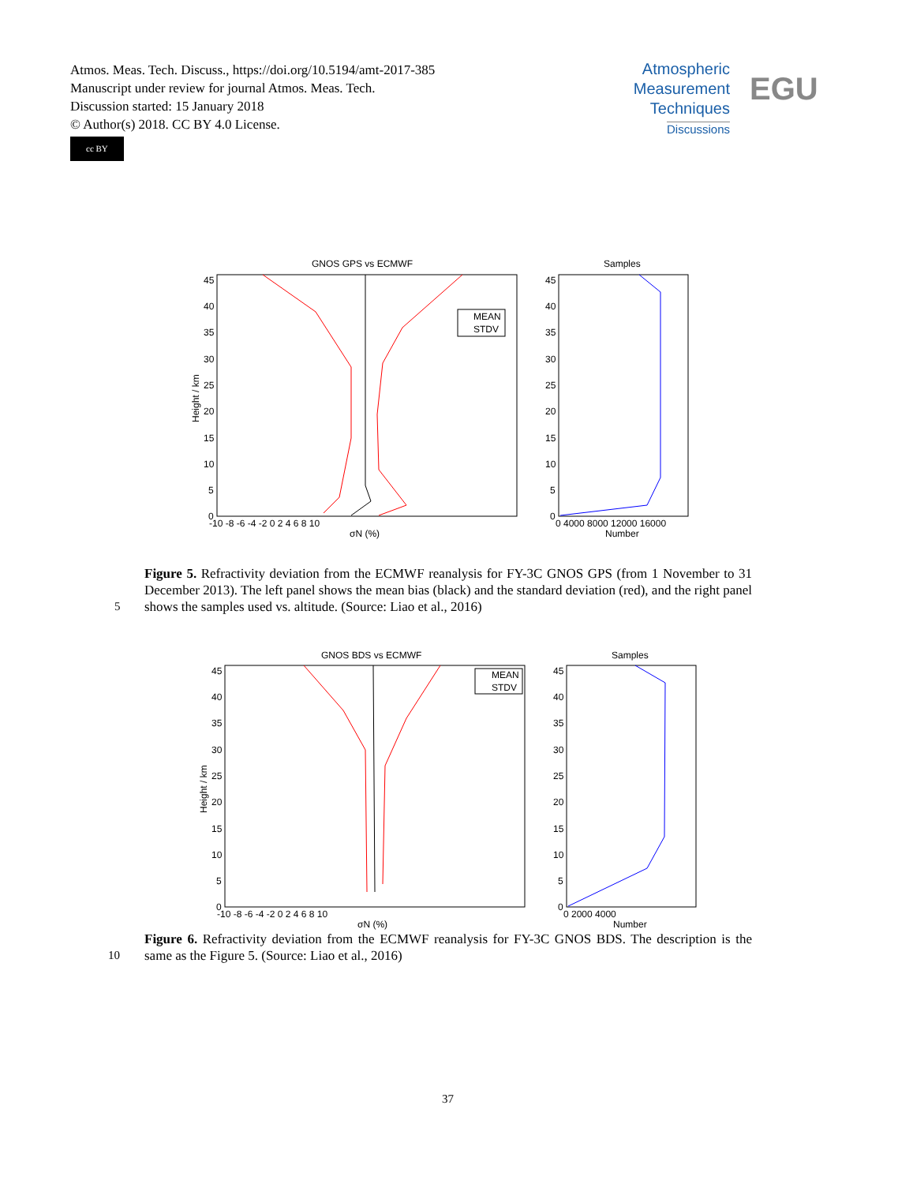Atmos. Meas. Tech. Discuss., https://doi.org/10.5194/amt-2017-385
Manuscript under review for journal Atmos. Meas. Tech.
Discussion started: 15 January 2018
© Author(s) 2018. CC BY 4.0 License.
cc BY
Atmospheric
Measurement
Techniques
Discussions
EGU
GNOS GPS vs ECMWF
Samples
45
40
35
30
25
20
15
10
5
0
45
40
35
30
25
20
15
10
5
0
-10 -8 -6 -4 -2 0 2 4 6 8 10
σN (%)
0 4000 8000 12000 16000
Number
Height / km
MEAN
STDV
Figure 5. Refractivity deviation from the ECMWF reanalysis for FY-3C GNOS GPS (from 1 November to 31 December 2013). The left panel shows the mean bias (black) and the standard deviation (red), and the right panel shows the samples used vs. altitude. (Source: Liao et al., 2016)
5
GNOS BDS vs ECMWF
Samples
45
40
35
30
25
20
15
10
5
0
45
40
35
30
25
20
15
10
5
0
-10 -8 -6 -4 -2 0 2 4 6 8 10
σN (%)
0 2000 4000
Number
Height / km
MEAN
STDV
Figure 6. Refractivity deviation from the ECMWF reanalysis for FY-3C GNOS BDS. The description is the same as the Figure 5. (Source: Liao et al., 2016)
10
37